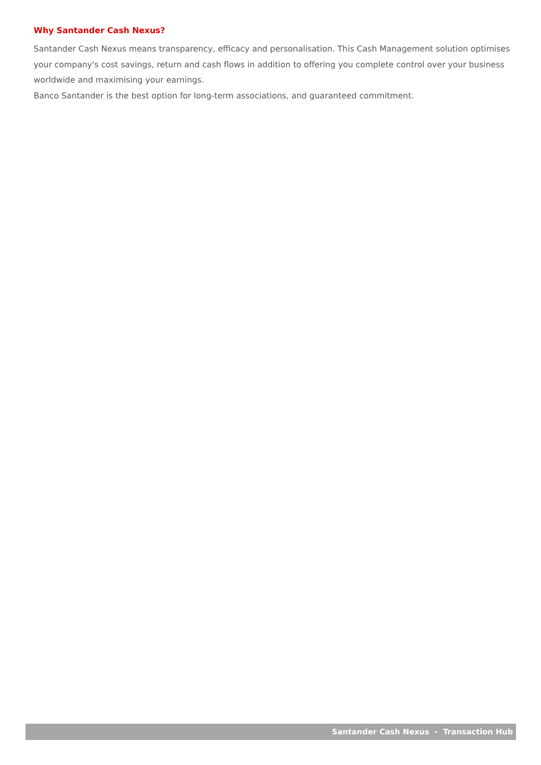Why Santander Cash Nexus?
Santander Cash Nexus means transparency, efficacy and personalisation. This Cash Management solution optimises your company's cost savings, return and cash flows in addition to offering you complete control over your business worldwide and maximising your earnings.
Banco Santander is the best option for long-term associations, and guaranteed commitment.
Santander Cash Nexus - Transaction Hub